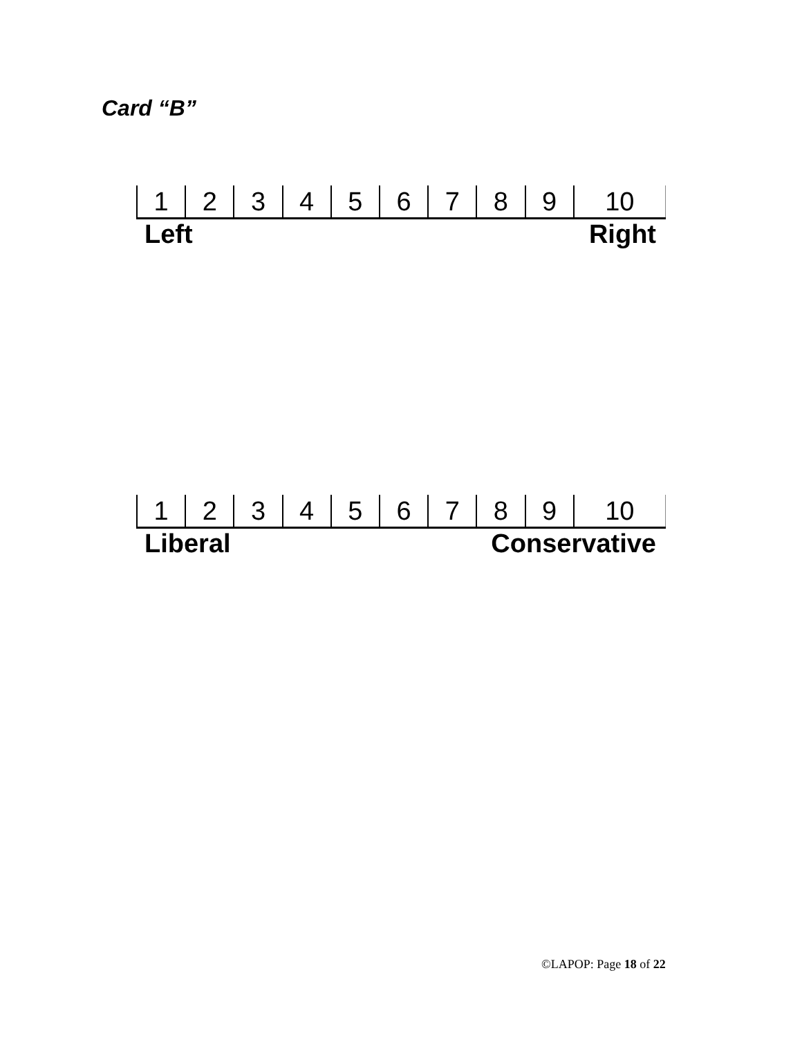Card “B”
| 1 | 2 | 3 | 4 | 5 | 6 | 7 | 8 | 9 | 10 |
Left Right
| 1 | 2 | 3 | 4 | 5 | 6 | 7 | 8 | 9 | 10 |
Liberal Conservative
©LAPOP: Page 18 of 22